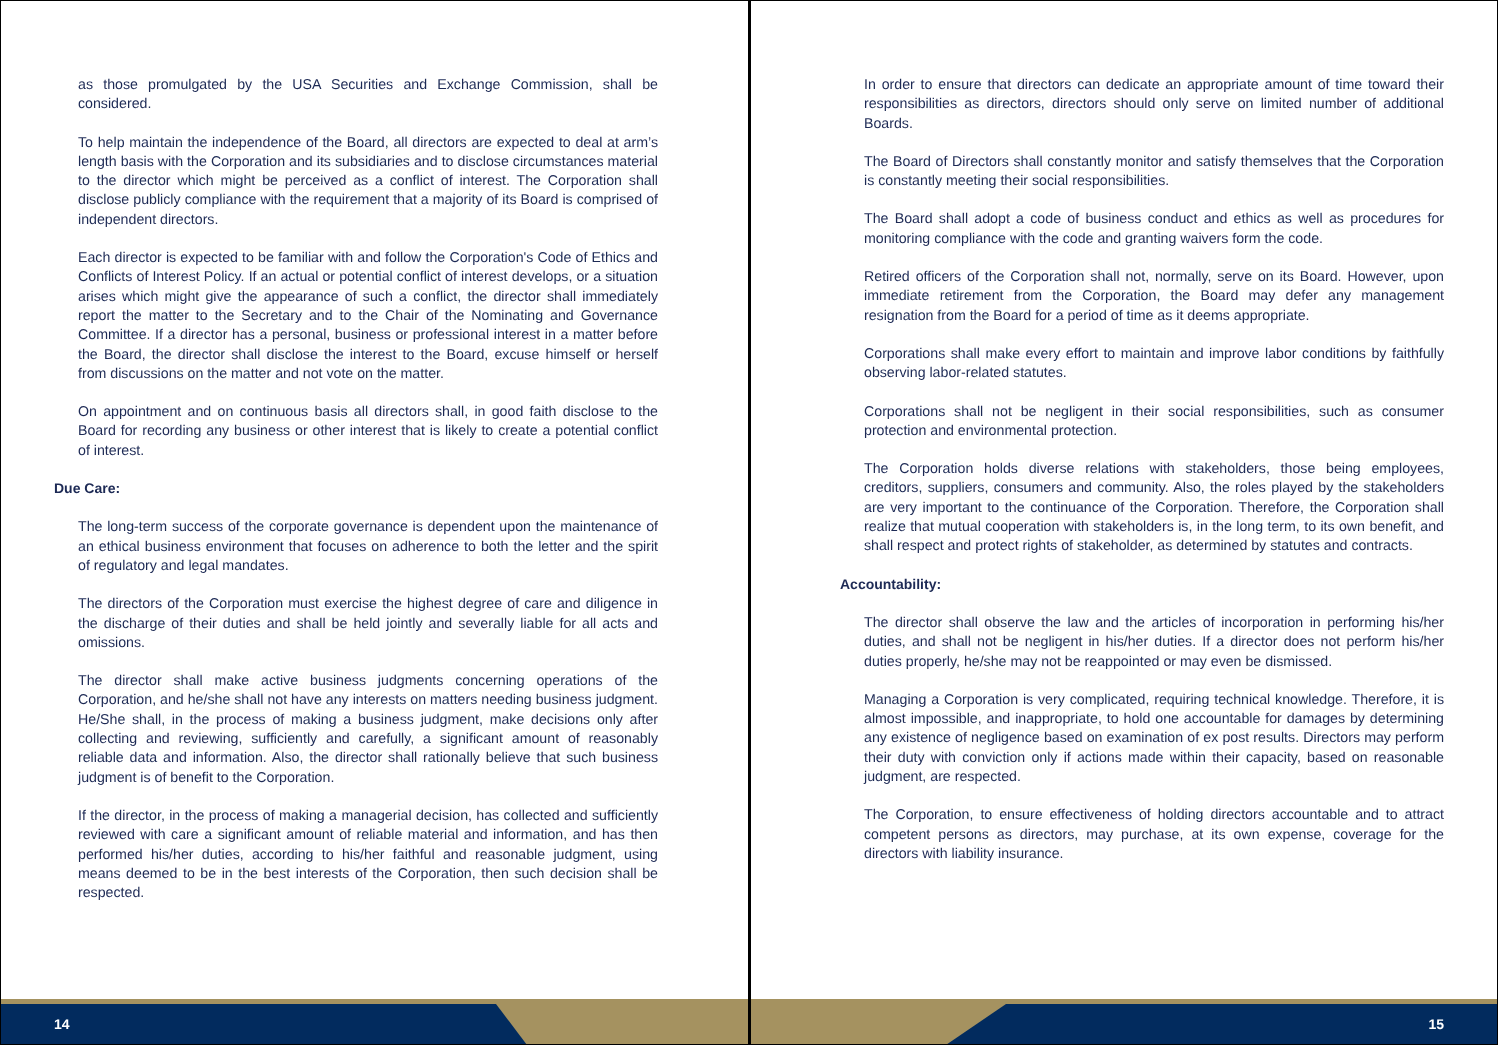as those promulgated by the USA Securities and Exchange Commission, shall be considered.
To help maintain the independence of the Board, all directors are expected to deal at arm’s length basis with the Corporation and its subsidiaries and to disclose circumstances material to the director which might be perceived as a conflict of interest. The Corporation shall disclose publicly compliance with the requirement that a majority of its Board is comprised of independent directors.
Each director is expected to be familiar with and follow the Corporation's Code of Ethics and Conflicts of Interest Policy. If an actual or potential conflict of interest develops, or a situation arises which might give the appearance of such a conflict, the director shall immediately report the matter to the Secretary and to the Chair of the Nominating and Governance Committee. If a director has a personal, business or professional interest in a matter before the Board, the director shall disclose the interest to the Board, excuse himself or herself from discussions on the matter and not vote on the matter.
On appointment and on continuous basis all directors shall, in good faith disclose to the Board for recording any business or other interest that is likely to create a potential conflict of interest.
Due Care:
The long-term success of the corporate governance is dependent upon the maintenance of an ethical business environment that focuses on adherence to both the letter and the spirit of regulatory and legal mandates.
The directors of the Corporation must exercise the highest degree of care and diligence in the discharge of their duties and shall be held jointly and severally liable for all acts and omissions.
The director shall make active business judgments concerning operations of the Corporation, and he/she shall not have any interests on matters needing business judgment. He/She shall, in the process of making a business judgment, make decisions only after collecting and reviewing, sufficiently and carefully, a significant amount of reasonably reliable data and information. Also, the director shall rationally believe that such business judgment is of benefit to the Corporation.
If the director, in the process of making a managerial decision, has collected and sufficiently reviewed with care a significant amount of reliable material and information, and has then performed his/her duties, according to his/her faithful and reasonable judgment, using means deemed to be in the best interests of the Corporation, then such decision shall be respected.
14
In order to ensure that directors can dedicate an appropriate amount of time toward their responsibilities as directors, directors should only serve on limited number of additional Boards.
The Board of Directors shall constantly monitor and satisfy themselves that the Corporation is constantly meeting their social responsibilities.
The Board shall adopt a code of business conduct and ethics as well as procedures for monitoring compliance with the code and granting waivers form the code.
Retired officers of the Corporation shall not, normally, serve on its Board. However, upon immediate retirement from the Corporation, the Board may defer any management resignation from the Board for a period of time as it deems appropriate.
Corporations shall make every effort to maintain and improve labor conditions by faithfully observing labor-related statutes.
Corporations shall not be negligent in their social responsibilities, such as consumer protection and environmental protection.
The Corporation holds diverse relations with stakeholders, those being employees, creditors, suppliers, consumers and community. Also, the roles played by the stakeholders are very important to the continuance of the Corporation. Therefore, the Corporation shall realize that mutual cooperation with stakeholders is, in the long term, to its own benefit, and shall respect and protect rights of stakeholder, as determined by statutes and contracts.
Accountability:
The director shall observe the law and the articles of incorporation in performing his/her duties, and shall not be negligent in his/her duties. If a director does not perform his/her duties properly, he/she may not be reappointed or may even be dismissed.
Managing a Corporation is very complicated, requiring technical knowledge. Therefore, it is almost impossible, and inappropriate, to hold one accountable for damages by determining any existence of negligence based on examination of ex post results. Directors may perform their duty with conviction only if actions made within their capacity, based on reasonable judgment, are respected.
The Corporation, to ensure effectiveness of holding directors accountable and to attract competent persons as directors, may purchase, at its own expense, coverage for the directors with liability insurance.
15